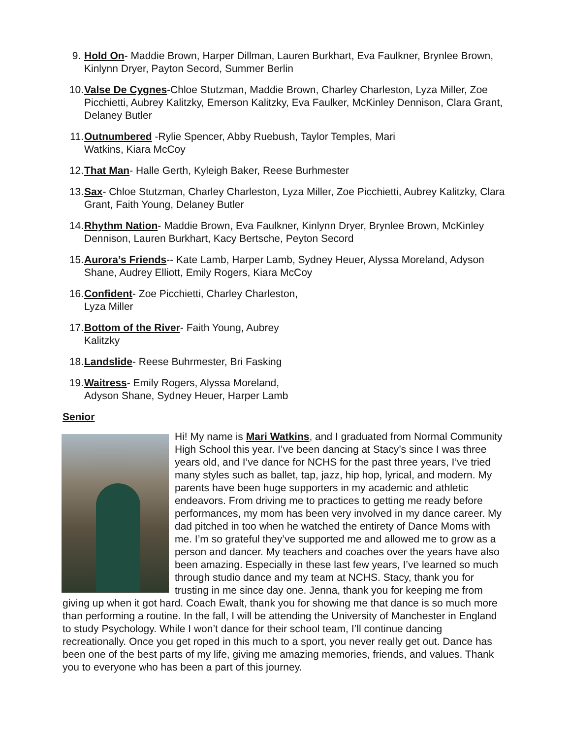9. Hold On- Maddie Brown, Harper Dillman, Lauren Burkhart, Eva Faulkner, Brynlee Brown, Kinlynn Dryer, Payton Secord, Summer Berlin
10. Valse De Cygnes-Chloe Stutzman, Maddie Brown, Charley Charleston, Lyza Miller, Zoe Picchietti, Aubrey Kalitzky, Emerson Kalitzky, Eva Faulker, McKinley Dennison, Clara Grant, Delaney Butler
11. Outnumbered -Rylie Spencer, Abby Ruebush, Taylor Temples, Mari
Watkins, Kiara McCoy
12. That Man- Halle Gerth, Kyleigh Baker, Reese Burhmester
13. Sax- Chloe Stutzman, Charley Charleston, Lyza Miller, Zoe Picchietti, Aubrey Kalitzky, Clara Grant, Faith Young, Delaney Butler
14. Rhythm Nation- Maddie Brown, Eva Faulkner, Kinlynn Dryer, Brynlee Brown, McKinley Dennison, Lauren Burkhart, Kacy Bertsche, Peyton Secord
15. Aurora’s Friends-- Kate Lamb, Harper Lamb, Sydney Heuer, Alyssa Moreland, Adyson Shane, Audrey Elliott, Emily Rogers, Kiara McCoy
16. Confident- Zoe Picchietti, Charley Charleston,
Lyza Miller
17. Bottom of the River- Faith Young, Aubrey
Kalitzky
18. Landslide- Reese Buhrmester, Bri Fasking
19. Waitress- Emily Rogers, Alyssa Moreland,
Adyson Shane, Sydney Heuer, Harper Lamb
Senior
Hi! My name is Mari Watkins, and I graduated from Normal Community High School this year. I’ve been dancing at Stacy’s since I was three years old, and I’ve dance for NCHS for the past three years, I’ve tried many styles such as ballet, tap, jazz, hip hop, lyrical, and modern. My parents have been huge supporters in my academic and athletic endeavors. From driving me to practices to getting me ready before performances, my mom has been very involved in my dance career. My dad pitched in too when he watched the entirety of Dance Moms with me. I’m so grateful they’ve supported me and allowed me to grow as a person and dancer. My teachers and coaches over the years have also been amazing. Especially in these last few years, I’ve learned so much through studio dance and my team at NCHS. Stacy, thank you for trusting in me since day one. Jenna, thank you for keeping me from giving up when it got hard. Coach Ewalt, thank you for showing me that dance is so much more than performing a routine. In the fall, I will be attending the University of Manchester in England to study Psychology. While I won’t dance for their school team, I’ll continue dancing recreationally. Once you get roped in this much to a sport, you never really get out. Dance has been one of the best parts of my life, giving me amazing memories, friends, and values. Thank you to everyone who has been a part of this journey.